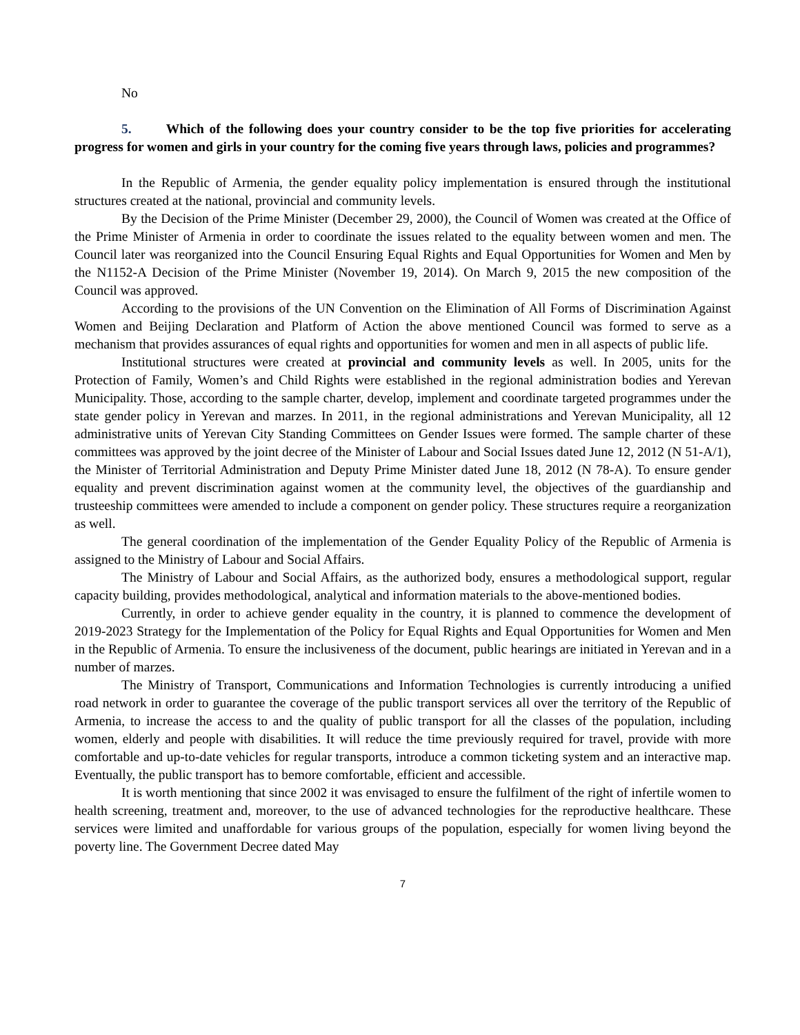No
5. Which of the following does your country consider to be the top five priorities for accelerating progress for women and girls in your country for the coming five years through laws, policies and programmes?
In the Republic of Armenia, the gender equality policy implementation is ensured through the institutional structures created at the national, provincial and community levels.
By the Decision of the Prime Minister (December 29, 2000), the Council of Women was created at the Office of the Prime Minister of Armenia in order to coordinate the issues related to the equality between women and men. The Council later was reorganized into the Council Ensuring Equal Rights and Equal Opportunities for Women and Men by the N1152-A Decision of the Prime Minister (November 19, 2014). On March 9, 2015 the new composition of the Council was approved.
According to the provisions of the UN Convention on the Elimination of All Forms of Discrimination Against Women and Beijing Declaration and Platform of Action the above mentioned Council was formed to serve as a mechanism that provides assurances of equal rights and opportunities for women and men in all aspects of public life.
Institutional structures were created at provincial and community levels as well. In 2005, units for the Protection of Family, Women’s and Child Rights were established in the regional administration bodies and Yerevan Municipality. Those, according to the sample charter, develop, implement and coordinate targeted programmes under the state gender policy in Yerevan and marzes. In 2011, in the regional administrations and Yerevan Municipality, all 12 administrative units of Yerevan City Standing Committees on Gender Issues were formed. The sample charter of these committees was approved by the joint decree of the Minister of Labour and Social Issues dated June 12, 2012 (N 51-A/1), the Minister of Territorial Administration and Deputy Prime Minister dated June 18, 2012 (N 78-A). To ensure gender equality and prevent discrimination against women at the community level, the objectives of the guardianship and trusteeship committees were amended to include a component on gender policy. These structures require a reorganization as well.
The general coordination of the implementation of the Gender Equality Policy of the Republic of Armenia is assigned to the Ministry of Labour and Social Affairs.
The Ministry of Labour and Social Affairs, as the authorized body, ensures a methodological support, regular capacity building, provides methodological, analytical and information materials to the above-mentioned bodies.
Currently, in order to achieve gender equality in the country, it is planned to commence the development of 2019-2023 Strategy for the Implementation of the Policy for Equal Rights and Equal Opportunities for Women and Men in the Republic of Armenia. To ensure the inclusiveness of the document, public hearings are initiated in Yerevan and in a number of marzes.
The Ministry of Transport, Communications and Information Technologies is currently introducing a unified road network in order to guarantee the coverage of the public transport services all over the territory of the Republic of Armenia, to increase the access to and the quality of public transport for all the classes of the population, including women, elderly and people with disabilities. It will reduce the time previously required for travel, provide with more comfortable and up-to-date vehicles for regular transports, introduce a common ticketing system and an interactive map. Eventually, the public transport has to bemore comfortable, efficient and accessible.
It is worth mentioning that since 2002 it was envisaged to ensure the fulfilment of the right of infertile women to health screening, treatment and, moreover, to the use of advanced technologies for the reproductive healthcare. These services were limited and unaffordable for various groups of the population, especially for women living beyond the poverty line. The Government Decree dated May
7